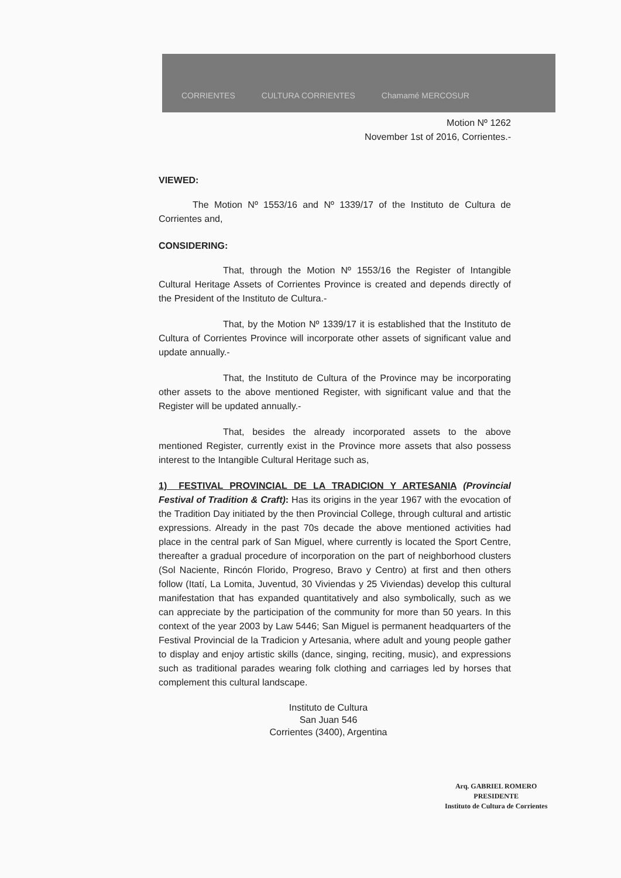CORRIENTES CULTURA CORRIENTES Chamamé MERCOSUR
Motion Nº 1262
November 1st of 2016, Corrientes.-
VIEWED:
The Motion Nº 1553/16 and Nº 1339/17 of the Instituto de Cultura de Corrientes and,
CONSIDERING:
That, through the Motion Nº 1553/16 the Register of Intangible Cultural Heritage Assets of Corrientes Province is created and depends directly of the President of the Instituto de Cultura.-
That, by the Motion Nº 1339/17 it is established that the Instituto de Cultura of Corrientes Province will incorporate other assets of significant value and update annually.-
That, the Instituto de Cultura of the Province may be incorporating other assets to the above mentioned Register, with significant value and that the Register will be updated annually.-
That, besides the already incorporated assets to the above mentioned Register, currently exist in the Province more assets that also possess interest to the Intangible Cultural Heritage such as,
1)_ FESTIVAL PROVINCIAL DE LA TRADICION Y ARTESANIA (Provincial Festival of Tradition & Craft): Has its origins in the year 1967 with the evocation of the Tradition Day initiated by the then Provincial College, through cultural and artistic expressions. Already in the past 70s decade the above mentioned activities had place in the central park of San Miguel, where currently is located the Sport Centre, thereafter a gradual procedure of incorporation on the part of neighborhood clusters (Sol Naciente, Rincón Florido, Progreso, Bravo y Centro) at first and then others follow (Itatí, La Lomita, Juventud, 30 Viviendas y 25 Viviendas) develop this cultural manifestation that has expanded quantitatively and also symbolically, such as we can appreciate by the participation of the community for more than 50 years. In this context of the year 2003 by Law 5446; San Miguel is permanent headquarters of the Festival Provincial de la Tradicion y Artesania, where adult and young people gather to display and enjoy artistic skills (dance, singing, reciting, music), and expressions such as traditional parades wearing folk clothing and carriages led by horses that complement this cultural landscape.
Instituto de Cultura
San Juan 546
Corrientes (3400), Argentina
Arq. GABRIEL ROMERO
PRESIDENTE
Instituto de Cultura de Corrientes